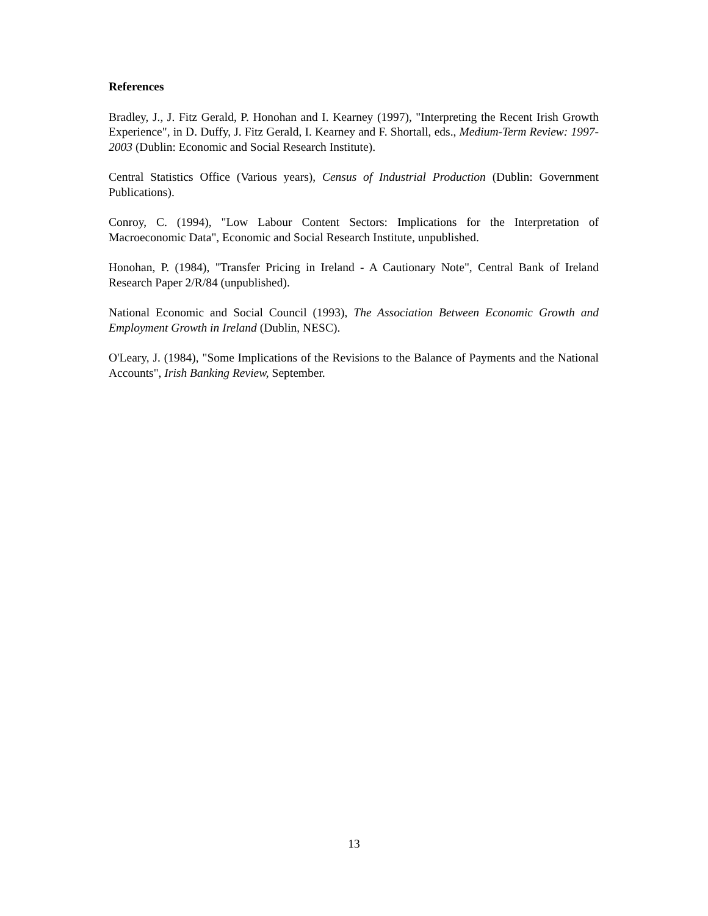References
Bradley, J., J. Fitz Gerald, P. Honohan and I. Kearney (1997), "Interpreting the Recent Irish Growth Experience", in D. Duffy, J. Fitz Gerald, I. Kearney and F. Shortall, eds., Medium-Term Review: 1997-2003 (Dublin: Economic and Social Research Institute).
Central Statistics Office (Various years), Census of Industrial Production (Dublin: Government Publications).
Conroy, C. (1994), "Low Labour Content Sectors: Implications for the Interpretation of Macroeconomic Data", Economic and Social Research Institute, unpublished.
Honohan, P. (1984), "Transfer Pricing in Ireland - A Cautionary Note", Central Bank of Ireland Research Paper 2/R/84 (unpublished).
National Economic and Social Council (1993), The Association Between Economic Growth and Employment Growth in Ireland (Dublin, NESC).
O'Leary, J. (1984), "Some Implications of the Revisions to the Balance of Payments and the National Accounts", Irish Banking Review, September.
13